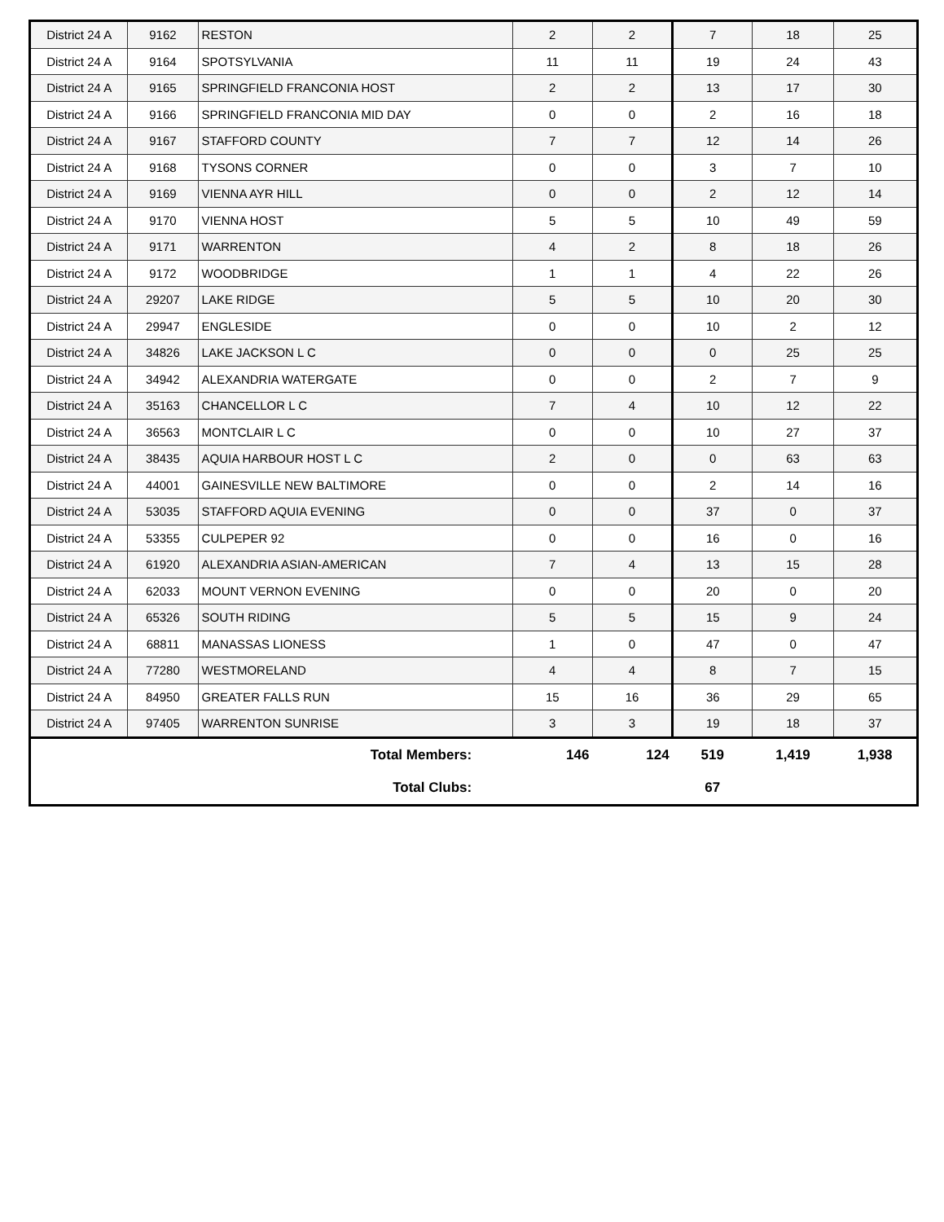| District 24 A | 9162 | RESTON | 2 | 2 | 7 | 18 | 25 |
| District 24 A | 9164 | SPOTSYLVANIA | 11 | 11 | 19 | 24 | 43 |
| District 24 A | 9165 | SPRINGFIELD FRANCONIA HOST | 2 | 2 | 13 | 17 | 30 |
| District 24 A | 9166 | SPRINGFIELD FRANCONIA MID DAY | 0 | 0 | 2 | 16 | 18 |
| District 24 A | 9167 | STAFFORD COUNTY | 7 | 7 | 12 | 14 | 26 |
| District 24 A | 9168 | TYSONS CORNER | 0 | 0 | 3 | 7 | 10 |
| District 24 A | 9169 | VIENNA AYR HILL | 0 | 0 | 2 | 12 | 14 |
| District 24 A | 9170 | VIENNA HOST | 5 | 5 | 10 | 49 | 59 |
| District 24 A | 9171 | WARRENTON | 4 | 2 | 8 | 18 | 26 |
| District 24 A | 9172 | WOODBRIDGE | 1 | 1 | 4 | 22 | 26 |
| District 24 A | 29207 | LAKE RIDGE | 5 | 5 | 10 | 20 | 30 |
| District 24 A | 29947 | ENGLESIDE | 0 | 0 | 10 | 2 | 12 |
| District 24 A | 34826 | LAKE JACKSON L C | 0 | 0 | 0 | 25 | 25 |
| District 24 A | 34942 | ALEXANDRIA WATERGATE | 0 | 0 | 2 | 7 | 9 |
| District 24 A | 35163 | CHANCELLOR L C | 7 | 4 | 10 | 12 | 22 |
| District 24 A | 36563 | MONTCLAIR L C | 0 | 0 | 10 | 27 | 37 |
| District 24 A | 38435 | AQUIA HARBOUR HOST L C | 2 | 0 | 0 | 63 | 63 |
| District 24 A | 44001 | GAINESVILLE NEW BALTIMORE | 0 | 0 | 2 | 14 | 16 |
| District 24 A | 53035 | STAFFORD AQUIA EVENING | 0 | 0 | 37 | 0 | 37 |
| District 24 A | 53355 | CULPEPER 92 | 0 | 0 | 16 | 0 | 16 |
| District 24 A | 61920 | ALEXANDRIA ASIAN-AMERICAN | 7 | 4 | 13 | 15 | 28 |
| District 24 A | 62033 | MOUNT VERNON EVENING | 0 | 0 | 20 | 0 | 20 |
| District 24 A | 65326 | SOUTH RIDING | 5 | 5 | 15 | 9 | 24 |
| District 24 A | 68811 | MANASSAS LIONESS | 1 | 0 | 47 | 0 | 47 |
| District 24 A | 77280 | WESTMORELAND | 4 | 4 | 8 | 7 | 15 |
| District 24 A | 84950 | GREATER FALLS RUN | 15 | 16 | 36 | 29 | 65 |
| District 24 A | 97405 | WARRENTON SUNRISE | 3 | 3 | 19 | 18 | 37 |
| Total Members: | | | 146 | 124 | 519 | 1,419 | 1,938 |
| Total Clubs: | | | | | 67 | | |